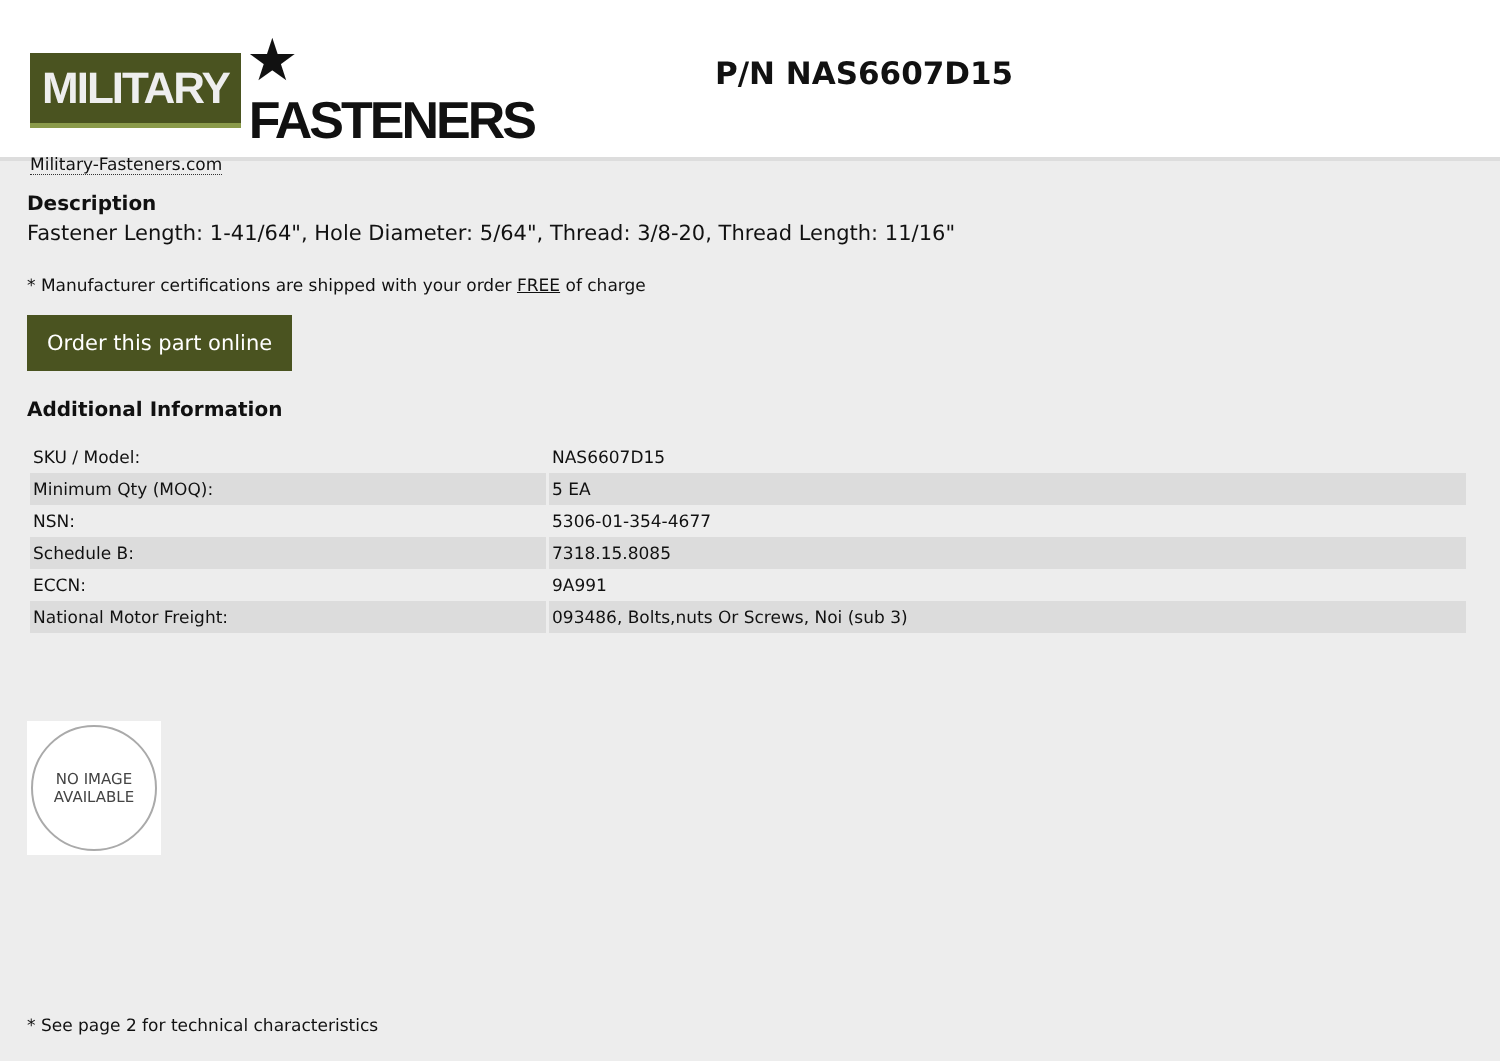MILITARY ★ FASTENERS
Military-Fasteners.com
P/N NAS6607D15
Description
Fastener Length: 1-41/64", Hole Diameter: 5/64", Thread: 3/8-20, Thread Length: 11/16"
* Manufacturer certifications are shipped with your order FREE of charge
Order this part online
Additional Information
| SKU / Model: | NAS6607D15 |
| Minimum Qty (MOQ): | 5 EA |
| NSN: | 5306-01-354-4677 |
| Schedule B: | 7318.15.8085 |
| ECCN: | 9A991 |
| National Motor Freight: | 093486, Bolts,nuts Or Screws, Noi (sub 3) |
NO IMAGE
AVAILABLE
* See page 2 for technical characteristics